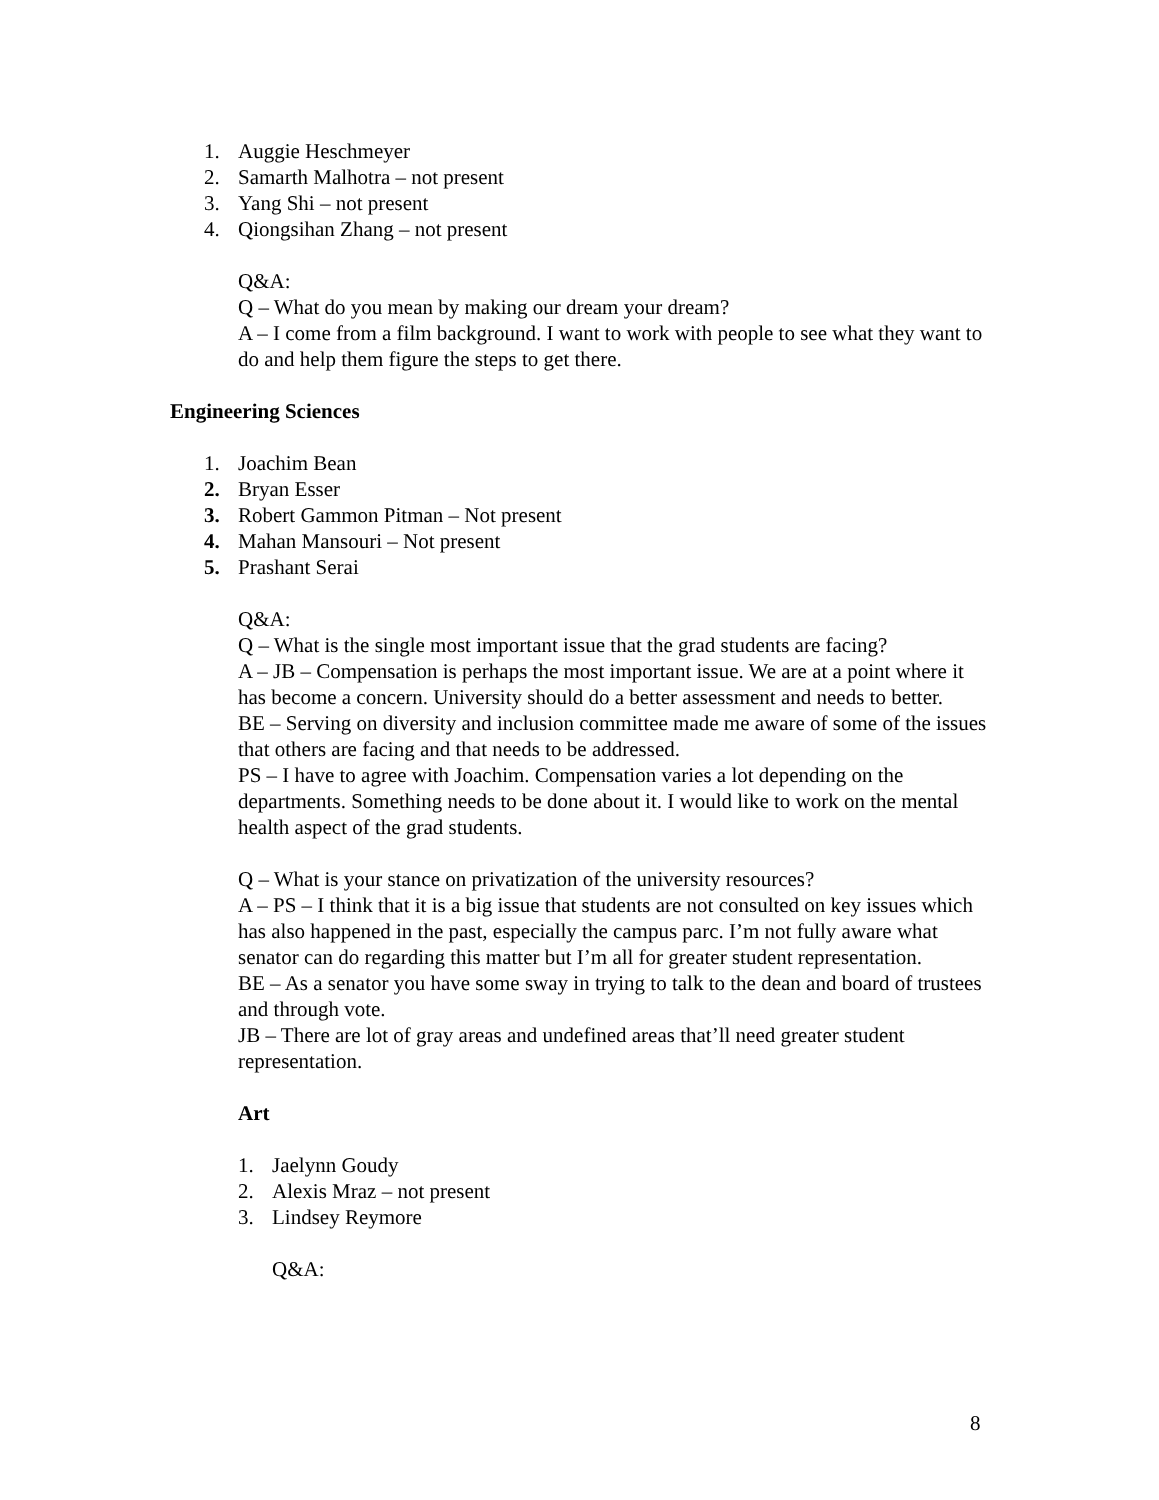1. Auggie Heschmeyer
2. Samarth Malhotra – not present
3. Yang Shi – not present
4. Qiongsihan Zhang – not present
Q&A:
Q – What do you mean by making our dream your dream?
A – I come from a film background. I want to work with people to see what they want to do and help them figure the steps to get there.
Engineering Sciences
1. Joachim Bean
2. Bryan Esser
3. Robert Gammon Pitman – Not present
4. Mahan Mansouri – Not present
5. Prashant Serai
Q&A:
Q – What is the single most important issue that the grad students are facing?
A – JB – Compensation is perhaps the most important issue. We are at a point where it has become a concern. University should do a better assessment and needs to better.
BE – Serving on diversity and inclusion committee made me aware of some of the issues that others are facing and that needs to be addressed.
PS – I have to agree with Joachim. Compensation varies a lot depending on the departments. Something needs to be done about it. I would like to work on the mental health aspect of the grad students.
Q – What is your stance on privatization of the university resources?
A – PS – I think that it is a big issue that students are not consulted on key issues which has also happened in the past, especially the campus parc. I’m not fully aware what senator can do regarding this matter but I’m all for greater student representation.
BE – As a senator you have some sway in trying to talk to the dean and board of trustees and through vote.
JB – There are lot of gray areas and undefined areas that’ll need greater student representation.
Art
1. Jaelynn Goudy
2. Alexis Mraz – not present
3. Lindsey Reymore
Q&A:
8